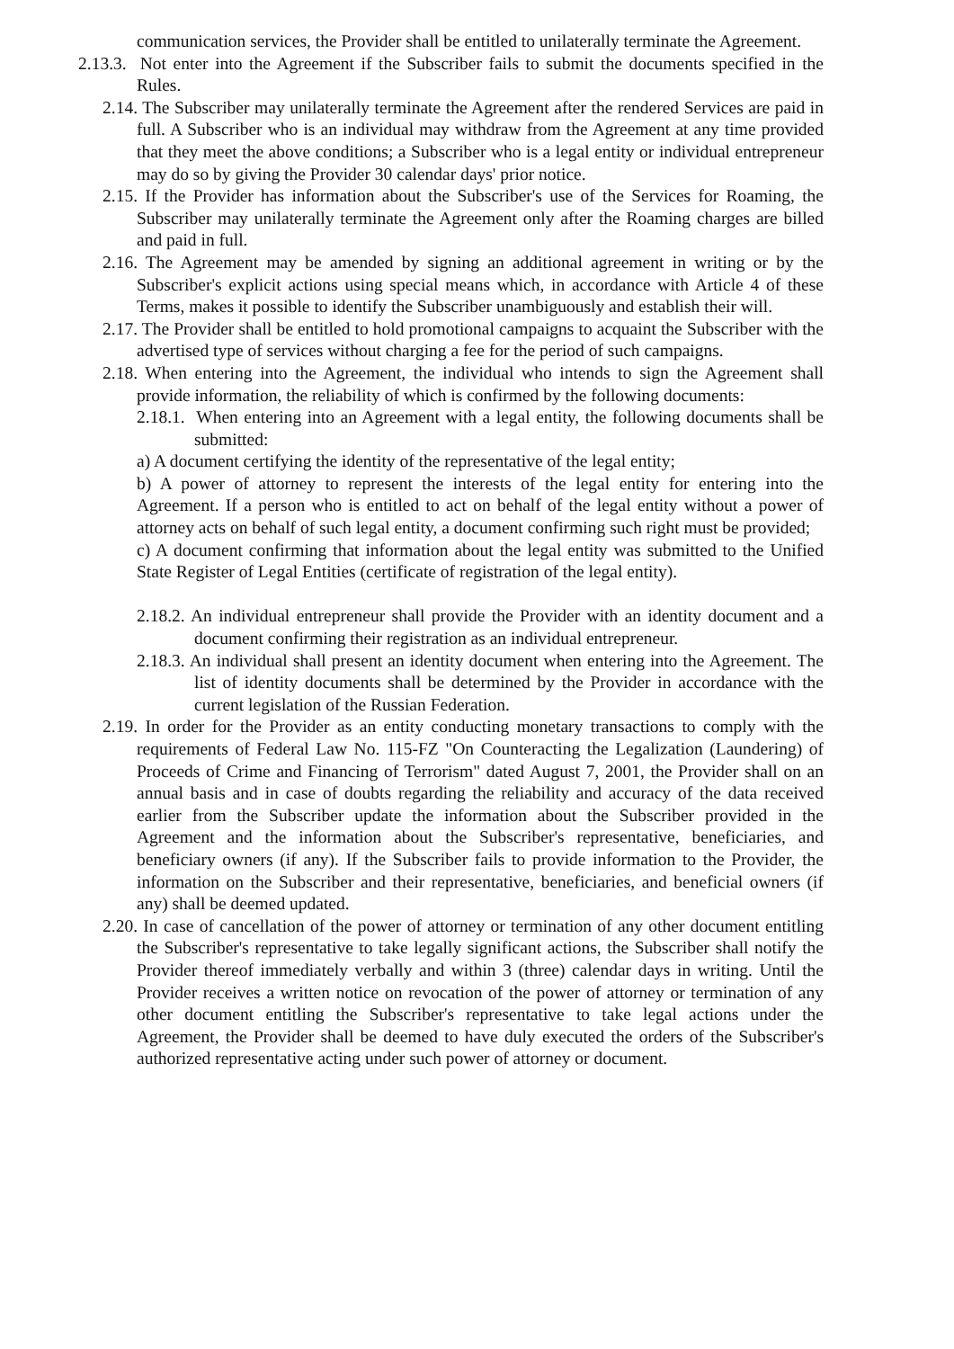communication services, the Provider shall be entitled to unilaterally terminate the Agreement.
2.13.3. Not enter into the Agreement if the Subscriber fails to submit the documents specified in the Rules.
2.14. The Subscriber may unilaterally terminate the Agreement after the rendered Services are paid in full. A Subscriber who is an individual may withdraw from the Agreement at any time provided that they meet the above conditions; a Subscriber who is a legal entity or individual entrepreneur may do so by giving the Provider 30 calendar days' prior notice.
2.15. If the Provider has information about the Subscriber's use of the Services for Roaming, the Subscriber may unilaterally terminate the Agreement only after the Roaming charges are billed and paid in full.
2.16. The Agreement may be amended by signing an additional agreement in writing or by the Subscriber's explicit actions using special means which, in accordance with Article 4 of these Terms, makes it possible to identify the Subscriber unambiguously and establish their will.
2.17. The Provider shall be entitled to hold promotional campaigns to acquaint the Subscriber with the advertised type of services without charging a fee for the period of such campaigns.
2.18. When entering into the Agreement, the individual who intends to sign the Agreement shall provide information, the reliability of which is confirmed by the following documents:
2.18.1. When entering into an Agreement with a legal entity, the following documents shall be submitted:
a) A document certifying the identity of the representative of the legal entity;
b) A power of attorney to represent the interests of the legal entity for entering into the Agreement. If a person who is entitled to act on behalf of the legal entity without a power of attorney acts on behalf of such legal entity, a document confirming such right must be provided;
c) A document confirming that information about the legal entity was submitted to the Unified State Register of Legal Entities (certificate of registration of the legal entity).
2.18.2. An individual entrepreneur shall provide the Provider with an identity document and a document confirming their registration as an individual entrepreneur.
2.18.3. An individual shall present an identity document when entering into the Agreement. The list of identity documents shall be determined by the Provider in accordance with the current legislation of the Russian Federation.
2.19. In order for the Provider as an entity conducting monetary transactions to comply with the requirements of Federal Law No. 115-FZ "On Counteracting the Legalization (Laundering) of Proceeds of Crime and Financing of Terrorism" dated August 7, 2001, the Provider shall on an annual basis and in case of doubts regarding the reliability and accuracy of the data received earlier from the Subscriber update the information about the Subscriber provided in the Agreement and the information about the Subscriber's representative, beneficiaries, and beneficiary owners (if any). If the Subscriber fails to provide information to the Provider, the information on the Subscriber and their representative, beneficiaries, and beneficial owners (if any) shall be deemed updated.
2.20. In case of cancellation of the power of attorney or termination of any other document entitling the Subscriber's representative to take legally significant actions, the Subscriber shall notify the Provider thereof immediately verbally and within 3 (three) calendar days in writing. Until the Provider receives a written notice on revocation of the power of attorney or termination of any other document entitling the Subscriber's representative to take legal actions under the Agreement, the Provider shall be deemed to have duly executed the orders of the Subscriber's authorized representative acting under such power of attorney or document.